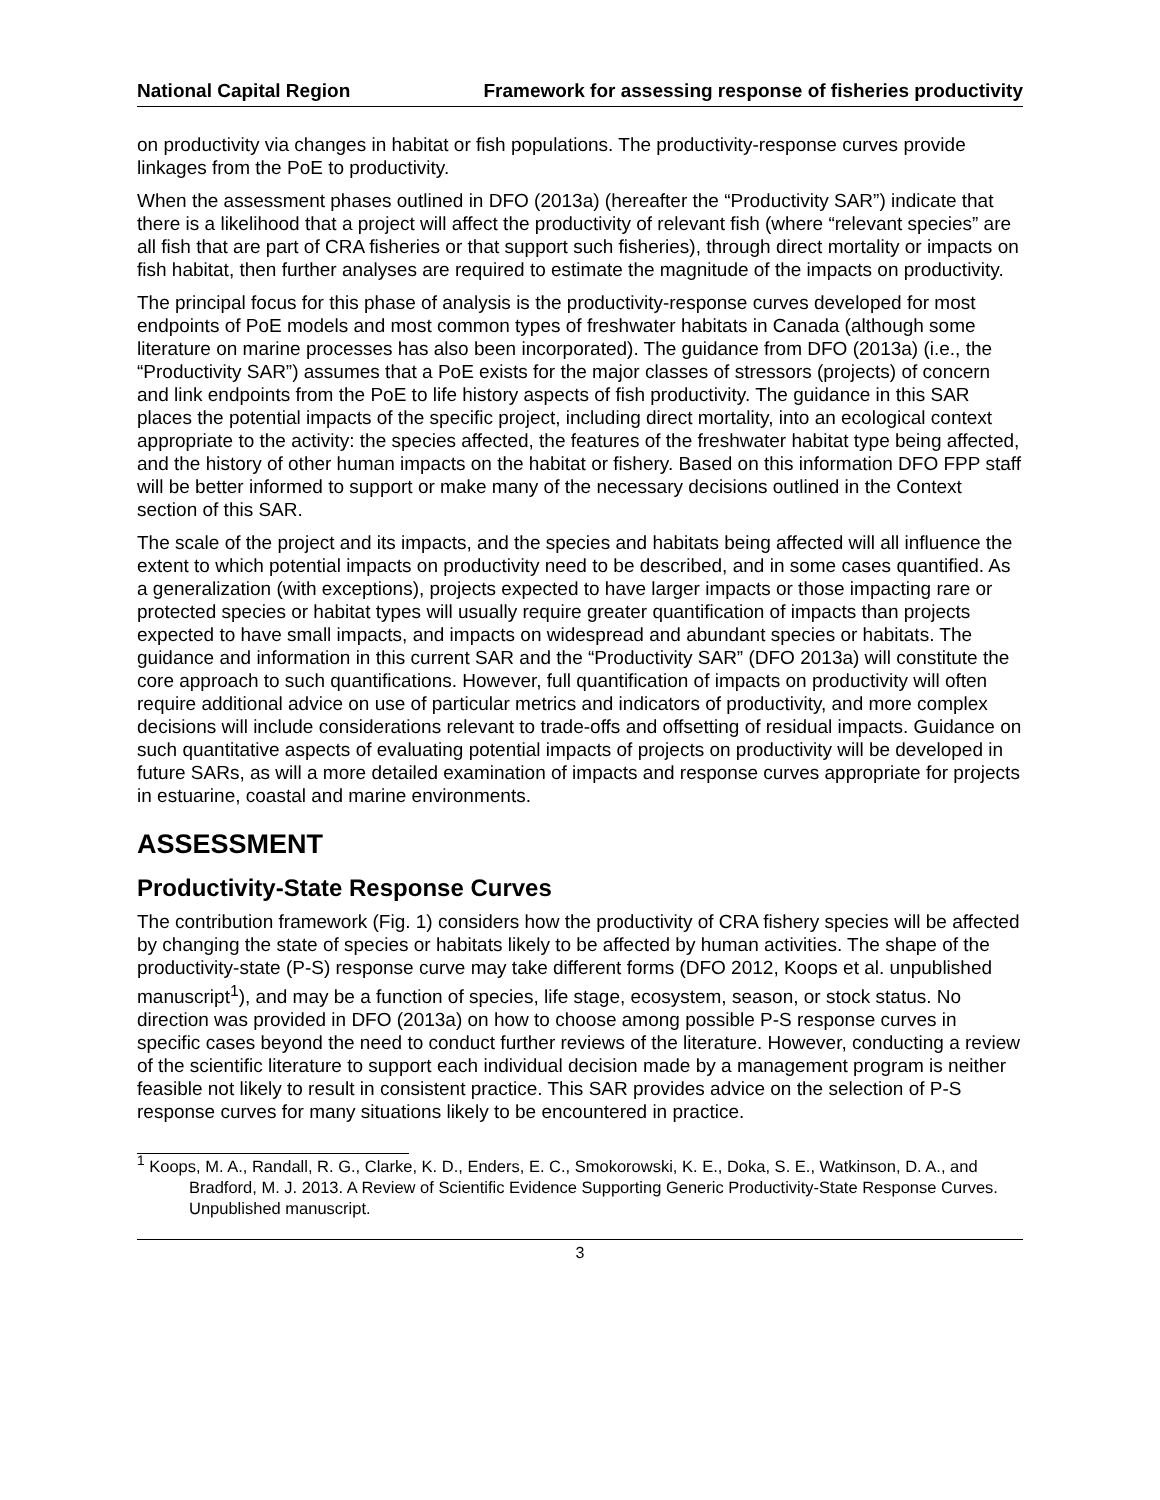National Capital Region Framework for assessing response of fisheries productivity
on productivity via changes in habitat or fish populations. The productivity-response curves provide linkages from the PoE to productivity.
When the assessment phases outlined in DFO (2013a) (hereafter the “Productivity SAR”) indicate that there is a likelihood that a project will affect the productivity of relevant fish (where “relevant species” are all fish that are part of CRA fisheries or that support such fisheries), through direct mortality or impacts on fish habitat, then further analyses are required to estimate the magnitude of the impacts on productivity.
The principal focus for this phase of analysis is the productivity-response curves developed for most endpoints of PoE models and most common types of freshwater habitats in Canada (although some literature on marine processes has also been incorporated). The guidance from DFO (2013a) (i.e., the “Productivity SAR”) assumes that a PoE exists for the major classes of stressors (projects) of concern and link endpoints from the PoE to life history aspects of fish productivity. The guidance in this SAR places the potential impacts of the specific project, including direct mortality, into an ecological context appropriate to the activity: the species affected, the features of the freshwater habitat type being affected, and the history of other human impacts on the habitat or fishery. Based on this information DFO FPP staff will be better informed to support or make many of the necessary decisions outlined in the Context section of this SAR.
The scale of the project and its impacts, and the species and habitats being affected will all influence the extent to which potential impacts on productivity need to be described, and in some cases quantified. As a generalization (with exceptions), projects expected to have larger impacts or those impacting rare or protected species or habitat types will usually require greater quantification of impacts than projects expected to have small impacts, and impacts on widespread and abundant species or habitats. The guidance and information in this current SAR and the “Productivity SAR” (DFO 2013a) will constitute the core approach to such quantifications. However, full quantification of impacts on productivity will often require additional advice on use of particular metrics and indicators of productivity, and more complex decisions will include considerations relevant to trade-offs and offsetting of residual impacts. Guidance on such quantitative aspects of evaluating potential impacts of projects on productivity will be developed in future SARs, as will a more detailed examination of impacts and response curves appropriate for projects in estuarine, coastal and marine environments.
ASSESSMENT
Productivity-State Response Curves
The contribution framework (Fig. 1) considers how the productivity of CRA fishery species will be affected by changing the state of species or habitats likely to be affected by human activities. The shape of the productivity-state (P-S) response curve may take different forms (DFO 2012, Koops et al. unpublished manuscript<sup>1</sup>), and may be a function of species, life stage, ecosystem, season, or stock status. No direction was provided in DFO (2013a) on how to choose among possible P-S response curves in specific cases beyond the need to conduct further reviews of the literature. However, conducting a review of the scientific literature to support each individual decision made by a management program is neither feasible not likely to result in consistent practice. This SAR provides advice on the selection of P-S response curves for many situations likely to be encountered in practice.
<sup>1</sup> Koops, M. A., Randall, R. G., Clarke, K. D., Enders, E. C., Smokorowski, K. E., Doka, S. E., Watkinson, D. A., and Bradford, M. J. 2013. A Review of Scientific Evidence Supporting Generic Productivity-State Response Curves. Unpublished manuscript.
3